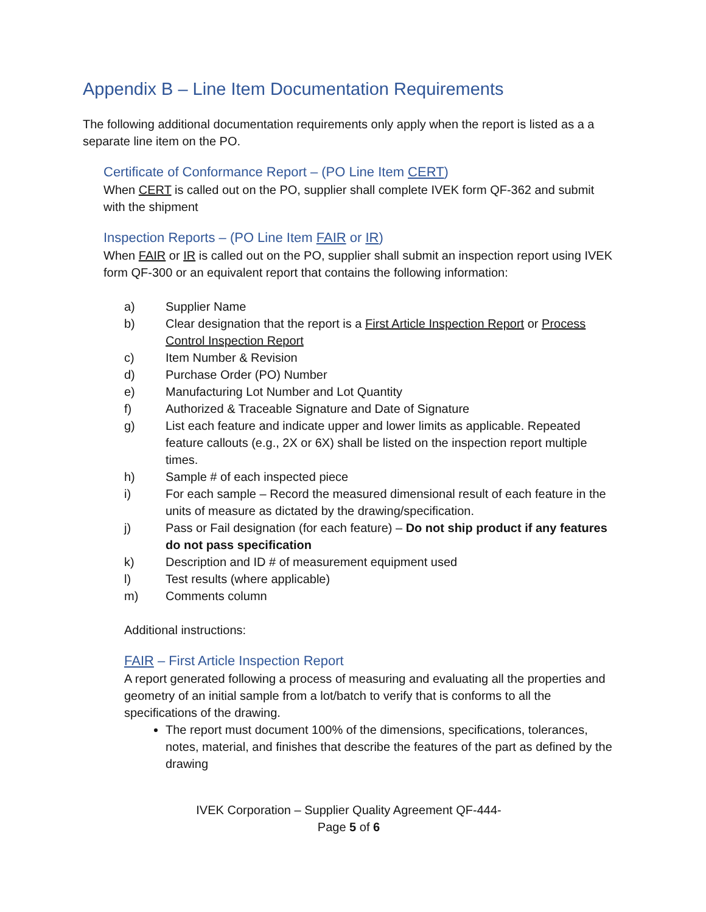Appendix B – Line Item Documentation Requirements
The following additional documentation requirements only apply when the report is listed as a a separate line item on the PO.
Certificate of Conformance Report – (PO Line Item CERT)
When CERT is called out on the PO, supplier shall complete IVEK form QF-362 and submit with the shipment
Inspection Reports – (PO Line Item FAIR or IR)
When FAIR or IR is called out on the PO, supplier shall submit an inspection report using IVEK form QF-300 or an equivalent report that contains the following information:
a) Supplier Name
b) Clear designation that the report is a First Article Inspection Report or Process Control Inspection Report
c) Item Number & Revision
d) Purchase Order (PO) Number
e) Manufacturing Lot Number and Lot Quantity
f) Authorized & Traceable Signature and Date of Signature
g) List each feature and indicate upper and lower limits as applicable. Repeated feature callouts (e.g., 2X or 6X) shall be listed on the inspection report multiple times.
h) Sample # of each inspected piece
i) For each sample – Record the measured dimensional result of each feature in the units of measure as dictated by the drawing/specification.
j) Pass or Fail designation (for each feature) – Do not ship product if any features do not pass specification
k) Description and ID # of measurement equipment used
l) Test results (where applicable)
m) Comments column
Additional instructions:
FAIR – First Article Inspection Report
A report generated following a process of measuring and evaluating all the properties and geometry of an initial sample from a lot/batch to verify that is conforms to all the specifications of the drawing.
The report must document 100% of the dimensions, specifications, tolerances, notes, material, and finishes that describe the features of the part as defined by the drawing
IVEK Corporation – Supplier Quality Agreement QF-444-
Page 5 of 6